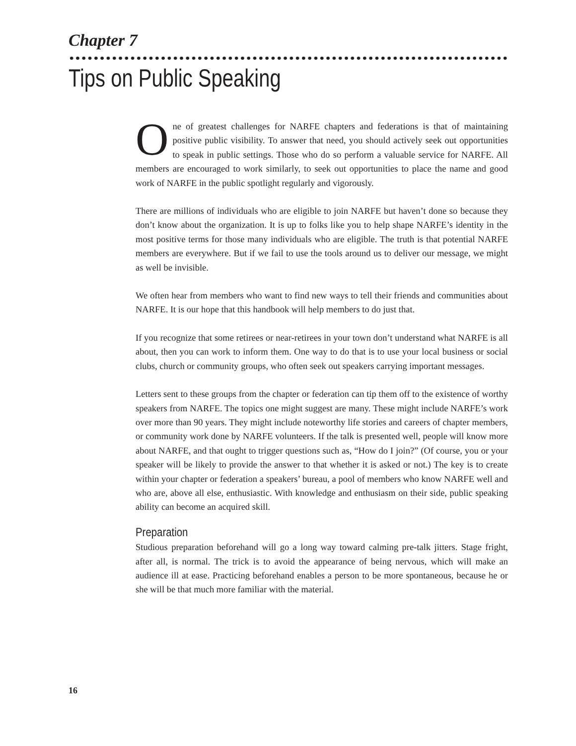Chapter 7
Tips on Public Speaking
One of greatest challenges for NARFE chapters and federations is that of maintaining positive public visibility. To answer that need, you should actively seek out opportunities to speak in public settings. Those who do so perform a valuable service for NARFE. All members are encouraged to work similarly, to seek out opportunities to place the name and good work of NARFE in the public spotlight regularly and vigorously.
There are millions of individuals who are eligible to join NARFE but haven’t done so because they don’t know about the organization. It is up to folks like you to help shape NARFE’s identity in the most positive terms for those many individuals who are eligible. The truth is that potential NARFE members are everywhere. But if we fail to use the tools around us to deliver our message, we might as well be invisible.
We often hear from members who want to find new ways to tell their friends and communities about NARFE. It is our hope that this handbook will help members to do just that.
If you recognize that some retirees or near-retirees in your town don’t understand what NARFE is all about, then you can work to inform them. One way to do that is to use your local business or social clubs, church or community groups, who often seek out speakers carrying important messages.
Letters sent to these groups from the chapter or federation can tip them off to the existence of worthy speakers from NARFE. The topics one might suggest are many. These might include NARFE’s work over more than 90 years. They might include noteworthy life stories and careers of chapter members, or community work done by NARFE volunteers. If the talk is presented well, people will know more about NARFE, and that ought to trigger questions such as, “How do I join?” (Of course, you or your speaker will be likely to provide the answer to that whether it is asked or not.) The key is to create within your chapter or federation a speakers’ bureau, a pool of members who know NARFE well and who are, above all else, enthusiastic. With knowledge and enthusiasm on their side, public speaking ability can become an acquired skill.
Preparation
Studious preparation beforehand will go a long way toward calming pre-talk jitters. Stage fright, after all, is normal. The trick is to avoid the appearance of being nervous, which will make an audience ill at ease. Practicing beforehand enables a person to be more spontaneous, because he or she will be that much more familiar with the material.
16